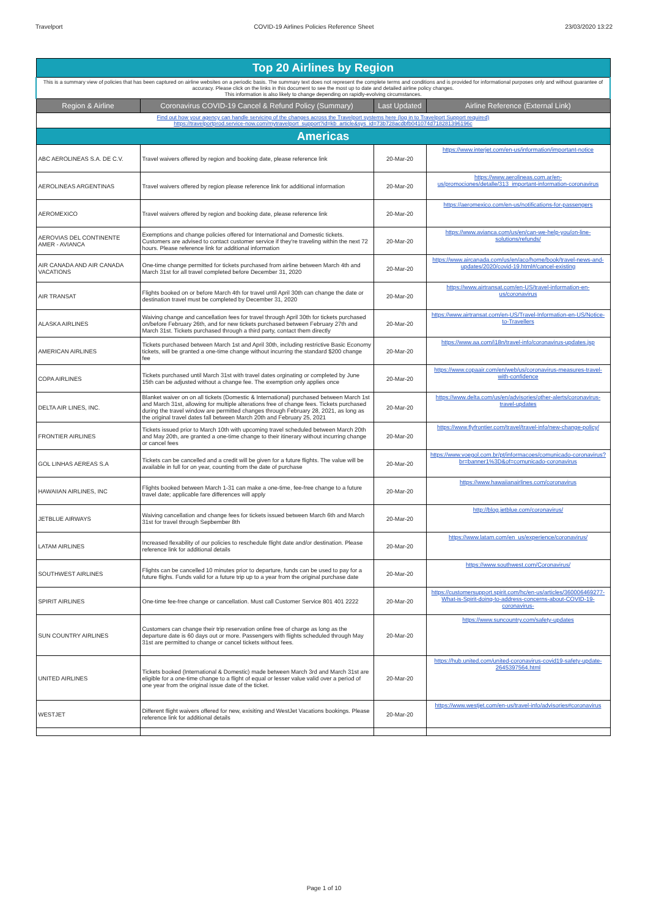Travelport COVID-19 Airlines Policies Reference Sheet 23/03/2020 13:22
| Top 20 Airlines by Region | | | |
| This is a summary view of policies that has been captured on airline websites on a periodic basis. The summary text does not represent the complete terms and conditions and is provided for informational purposes only and without guarantee of accuracy. Please click on the links in this document to see the most up to date and detailed airline policy changes. This information is also likely to change depending on rapidly-evolving circumstances. | | | |
| Region & Airline | Coronavirus COVID-19 Cancel & Refund Policy (Summary) | Last Updated | Airline Reference (External Link) |
| Find out how your agency can handle servicing of the changes across the Travelport systems here (log in to Travelport Support required) https://travelportprod.service-now.com/mytravelport_support?id=kb_article&sys_id=73b728acdbfb041074d718281396196c | | | |
| Americas | | | |
| ABC AEROLINEAS S.A. DE C.V. | Travel waivers offered by region and booking date, please reference link | 20-Mar-20 | https://www.interjet.com/en-us/information/important-notice |
| AEROLINEAS ARGENTINAS | Travel waivers offered by region please reference link for additional information | 20-Mar-20 | https://www.aerolineas.com.ar/en-us/promociones/detalle/313_important-information-coronavirus |
| AEROMEXICO | Travel waivers offered by region and booking date, please reference link | 20-Mar-20 | https://aeromexico.com/en-us/notifications-for-passengers |
| AEROVIAS DEL CONTINENTE AMER - AVIANCA | Exemptions and change policies offered for International and Domestic tickets. Customers are advised to contact customer service if they're traveling within the next 72 hours. Please reference link for additional information | 20-Mar-20 | https://www.avianca.com/us/en/can-we-help-you/on-line-solutions/refunds/ |
| AIR CANADA AND AIR CANADA VACATIONS | One-time change permitted for tickets purchased from airline between March 4th and March 31st for all travel completed before December 31, 2020 | 20-Mar-20 | https://www.aircanada.com/us/en/aco/home/book/travel-news-and-updates/2020/covid-19.html#/cancel-existing |
| AIR TRANSAT | Flights booked on or before March 4th for travel until April 30th can change the date or destination travel must be completed by December 31, 2020 | 20-Mar-20 | https://www.airtransat.com/en-US/travel-information-en-us/coronavirus |
| ALASKA AIRLINES | Waiving change and cancellation fees for travel through April 30th for tickets purchased on/before February 26th, and for new tickets purchased between February 27th and March 31st. Tickets purchased through a third party, contact them directly | 20-Mar-20 | https://www.airtransat.com/en-US/Travel-Information-en-US/Notice-to-Travellers |
| AMERICAN AIRLINES | Tickets purchased between March 1st and April 30th, including restrictive Basic Economy tickets, will be granted a one-time change without incurring the standard $200 change fee | 20-Mar-20 | https://www.aa.com/i18n/travel-info/coronavirus-updates.jsp |
| COPA AIRLINES | Tickets purchased until March 31st with travel dates orginating or completed by June 15th can be adjusted without a change fee. The exemption only applies once | 20-Mar-20 | https://www.copaair.com/en/web/us/coronavirus-measures-travel-with-confidence |
| DELTA AIR LINES, INC. | Blanket waiver on on all tickets (Domestic & International) purchased between March 1st and March 31st, allowing for multiple alterations free of change fees. Tickets purchased during the travel window are permitted changes through February 28, 2021, as long as the original travel dates fall between March 20th and February 25, 2021 | 20-Mar-20 | https://www.delta.com/us/en/advisories/other-alerts/coronavirus-travel-updates |
| FRONTIER AIRLINES | Tickets issued prior to March 10th with upcoming travel scheduled between March 20th and May 20th, are granted a one-time change to their itinerary without incurring change or cancel fees | 20-Mar-20 | https://www.flyfrontier.com/travel/travel-info/new-change-policy/ |
| GOL LINHAS AEREAS S.A | Tickets can be cancelled and a credit will be given for a future flights. The value will be available in full for on year, counting from the date of purchase | 20-Mar-20 | https://www.voegol.com.br/pt/informacoes/comunicado-coronavirus?br=banner1%3D&of=comunicado-coronavirus |
| HAWAIIAN AIRLINES, INC | Flights booked between March 1-31 can make a one-time, fee-free change to a future travel date; applicable fare differences will apply | 20-Mar-20 | https://www.hawaiianairlines.com/coronavirus |
| JETBLUE AIRWAYS | Waiving cancellation and change fees for tickets issued between March 6th and March 31st for travel through Sepbember 8th | 20-Mar-20 | http://blog.jetblue.com/coronavirus/ |
| LATAM AIRLINES | Increased flexability of our policies to reschedule flight date and/or destination. Please reference link for additional details | 20-Mar-20 | https://www.latam.com/en_us/experience/coronavirus/ |
| SOUTHWEST AIRLINES | Flights can be cancelled 10 minutes prior to departure, funds can be used to pay for a future flighs. Funds valid for a future trip up to a year from the original purchase date | 20-Mar-20 | https://www.southwest.com/Coronavirus/ |
| SPIRIT AIRLINES | One-time fee-free change or cancellation. Must call Customer Service 801 401 2222 | 20-Mar-20 | https://customersupport.spirit.com/hc/en-us/articles/360006469277-What-is-Spirit-doing-to-address-concerns-about-COVID-19-coronavirus- |
| SUN COUNTRY AIRLINES | Customers can change their trip reservation online free of charge as long as the departure date is 60 days out or more. Passengers with flights scheduled through May 31st are permitted to change or cancel tickets without fees. | 20-Mar-20 | https://www.suncountry.com/safety-updates |
| UNITED AIRLINES | Tickets booked (International & Domestic) made between March 3rd and March 31st are eligible for a one-time change to a flight of equal or lesser value valid over a period of one year from the original issue date of the ticket. | 20-Mar-20 | https://hub.united.com/united-coronavirus-covid19-safety-update-2645397564.html |
| WESTJET | Different flight waivers offered for new, exisiting and WestJet Vacations bookings. Please reference link for additional details | 20-Mar-20 | https://www.westjet.com/en-us/travel-info/advisories#coronavirus |
Page 1 of 10